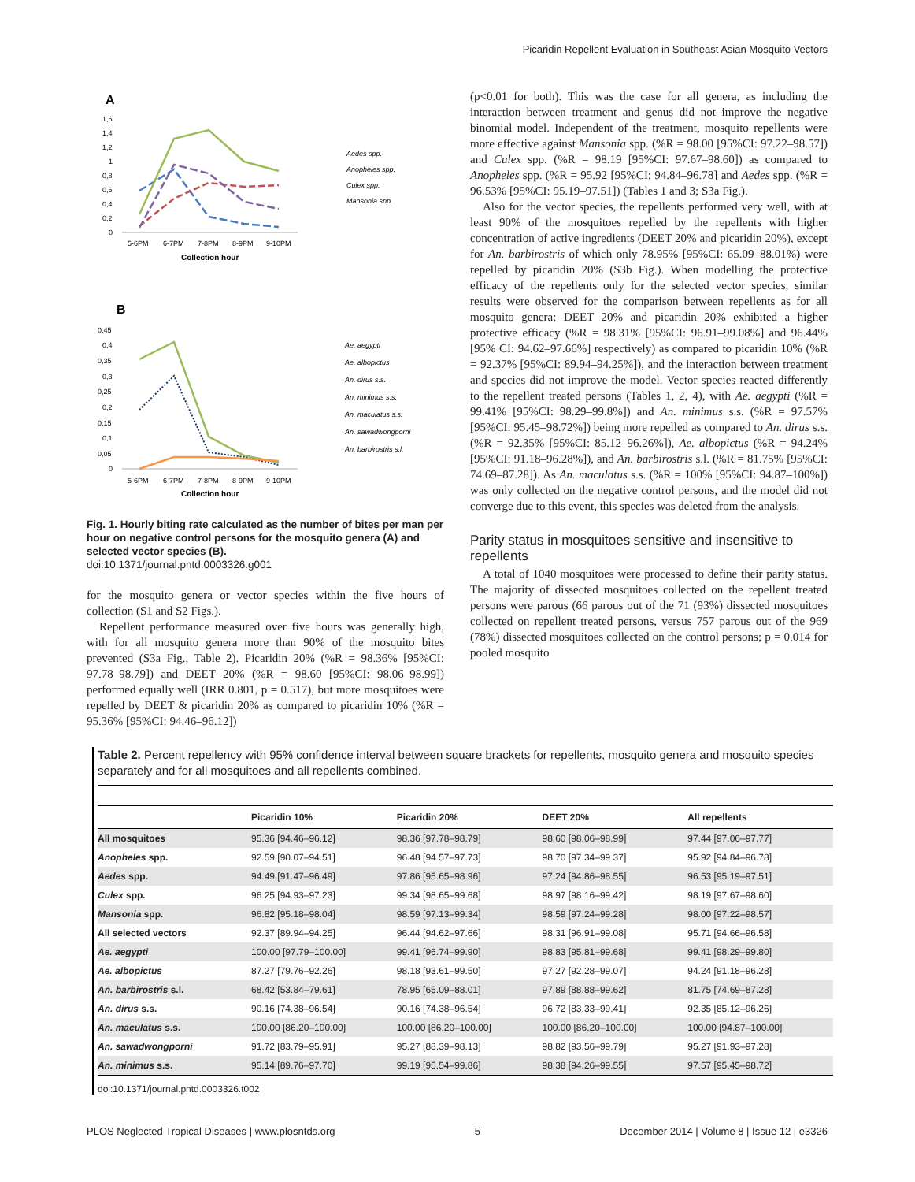Picaridin Repellent Evaluation in Southeast Asian Mosquito Vectors
A
1,6
1,4
1,2
1
0,8
0,6
0,4
0,2
0
5-6PM
6-7PM
7-8PM
8-9PM
9-10PM
Collection hour
Aedes spp.
Anopheles spp.
Culex spp.
Mansonia spp.
B
0,45
0,4
0,35
0,3
0,25
0,2
0,15
0,1
0,05
0
5-6PM
6-7PM
7-8PM
8-9PM
9-10PM
Collection hour
Ae. aegypti
Ae. albopictus
An. dirus s.s.
An. minimus s.s.
An. maculatus s.s.
An. sawadwongporni
An. barbirostris s.l.
Fig. 1. Hourly biting rate calculated as the number of bites per man per hour on negative control persons for the mosquito genera (A) and selected vector species (B).
doi:10.1371/journal.pntd.0003326.g001
for the mosquito genera or vector species within the five hours of collection (S1 and S2 Figs.).
Repellent performance measured over five hours was generally high, with for all mosquito genera more than 90% of the mosquito bites prevented (S3a Fig., Table 2). Picaridin 20% (%R = 98.36% [95%CI: 97.78–98.79]) and DEET 20% (%R = 98.60 [95%CI: 98.06–98.99]) performed equally well (IRR 0.801, p = 0.517), but more mosquitoes were repelled by DEET & picaridin 20% as compared to picaridin 10% (%R = 95.36% [95%CI: 94.46–96.12])
(p<0.01 for both). This was the case for all genera, as including the interaction between treatment and genus did not improve the negative binomial model. Independent of the treatment, mosquito repellents were more effective against Mansonia spp. (%R = 98.00 [95%CI: 97.22–98.57]) and Culex spp. (%R = 98.19 [95%CI: 97.67–98.60]) as compared to Anopheles spp. (%R = 95.92 [95%CI: 94.84–96.78] and Aedes spp. (%R = 96.53% [95%CI: 95.19–97.51]) (Tables 1 and 3; S3a Fig.).
Also for the vector species, the repellents performed very well, with at least 90% of the mosquitoes repelled by the repellents with higher concentration of active ingredients (DEET 20% and picaridin 20%), except for An. barbirostris of which only 78.95% [95%CI: 65.09–88.01%) were repelled by picaridin 20% (S3b Fig.). When modelling the protective efficacy of the repellents only for the selected vector species, similar results were observed for the comparison between repellents as for all mosquito genera: DEET 20% and picaridin 20% exhibited a higher protective efficacy (%R = 98.31% [95%CI: 96.91–99.08%] and 96.44% [95% CI: 94.62–97.66%] respectively) as compared to picaridin 10% (%R = 92.37% [95%CI: 89.94–94.25%]), and the interaction between treatment and species did not improve the model. Vector species reacted differently to the repellent treated persons (Tables 1, 2, 4), with Ae. aegypti (%R = 99.41% [95%CI: 98.29–99.8%]) and An. minimus s.s. (%R = 97.57% [95%CI: 95.45–98.72%]) being more repelled as compared to An. dirus s.s. (%R = 92.35% [95%CI: 85.12–96.26%]), Ae. albopictus (%R = 94.24% [95%CI: 91.18–96.28%]), and An. barbirostris s.l. (%R = 81.75% [95%CI: 74.69–87.28]). As An. maculatus s.s. (%R = 100% [95%CI: 94.87–100%]) was only collected on the negative control persons, and the model did not converge due to this event, this species was deleted from the analysis.
Parity status in mosquitoes sensitive and insensitive to repellents
A total of 1040 mosquitoes were processed to define their parity status. The majority of dissected mosquitoes collected on the repellent treated persons were parous (66 parous out of the 71 (93%) dissected mosquitoes collected on repellent treated persons, versus 757 parous out of the 969 (78%) dissected mosquitoes collected on the control persons; p = 0.014 for pooled mosquito
Table 2. Percent repellency with 95% confidence interval between square brackets for repellents, mosquito genera and mosquito species separately and for all mosquitoes and all repellents combined.
| | Picaridin 10% | Picaridin 20% | DEET 20% | All repellents |
| --- | --- | --- | --- | --- |
| All mosquitoes | 95.36 [94.46–96.12] | 98.36 [97.78–98.79] | 98.60 [98.06–98.99] | 97.44 [97.06–97.77] |
| Anopheles spp. | 92.59 [90.07–94.51] | 96.48 [94.57–97.73] | 98.70 [97.34–99.37] | 95.92 [94.84–96.78] |
| Aedes spp. | 94.49 [91.47–96.49] | 97.86 [95.65–98.96] | 97.24 [94.86–98.55] | 96.53 [95.19–97.51] |
| Culex spp. | 96.25 [94.93–97.23] | 99.34 [98.65–99.68] | 98.97 [98.16–99.42] | 98.19 [97.67–98.60] |
| Mansonia spp. | 96.82 [95.18–98.04] | 98.59 [97.13–99.34] | 98.59 [97.24–99.28] | 98.00 [97.22–98.57] |
| All selected vectors | 92.37 [89.94–94.25] | 96.44 [94.62–97.66] | 98.31 [96.91–99.08] | 95.71 [94.66–96.58] |
| Ae. aegypti | 100.00 [97.79–100.00] | 99.41 [96.74–99.90] | 98.83 [95.81–99.68] | 99.41 [98.29–99.80] |
| Ae. albopictus | 87.27 [79.76–92.26] | 98.18 [93.61–99.50] | 97.27 [92.28–99.07] | 94.24 [91.18–96.28] |
| An. barbirostris s.l. | 68.42 [53.84–79.61] | 78.95 [65.09–88.01] | 97.89 [88.88–99.62] | 81.75 [74.69–87.28] |
| An. dirus s.s. | 90.16 [74.38–96.54] | 90.16 [74.38–96.54] | 96.72 [83.33–99.41] | 92.35 [85.12–96.26] |
| An. maculatus s.s. | 100.00 [86.20–100.00] | 100.00 [86.20–100.00] | 100.00 [86.20–100.00] | 100.00 [94.87–100.00] |
| An. sawadwongporni | 91.72 [83.79–95.91] | 95.27 [88.39–98.13] | 98.82 [93.56–99.79] | 95.27 [91.93–97.28] |
| An. minimus s.s. | 95.14 [89.76–97.70] | 99.19 [95.54–99.86] | 98.38 [94.26–99.55] | 97.57 [95.45–98.72] |
doi:10.1371/journal.pntd.0003326.t002
PLOS Neglected Tropical Diseases | www.plosntds.org 5 December 2014 | Volume 8 | Issue 12 | e3326